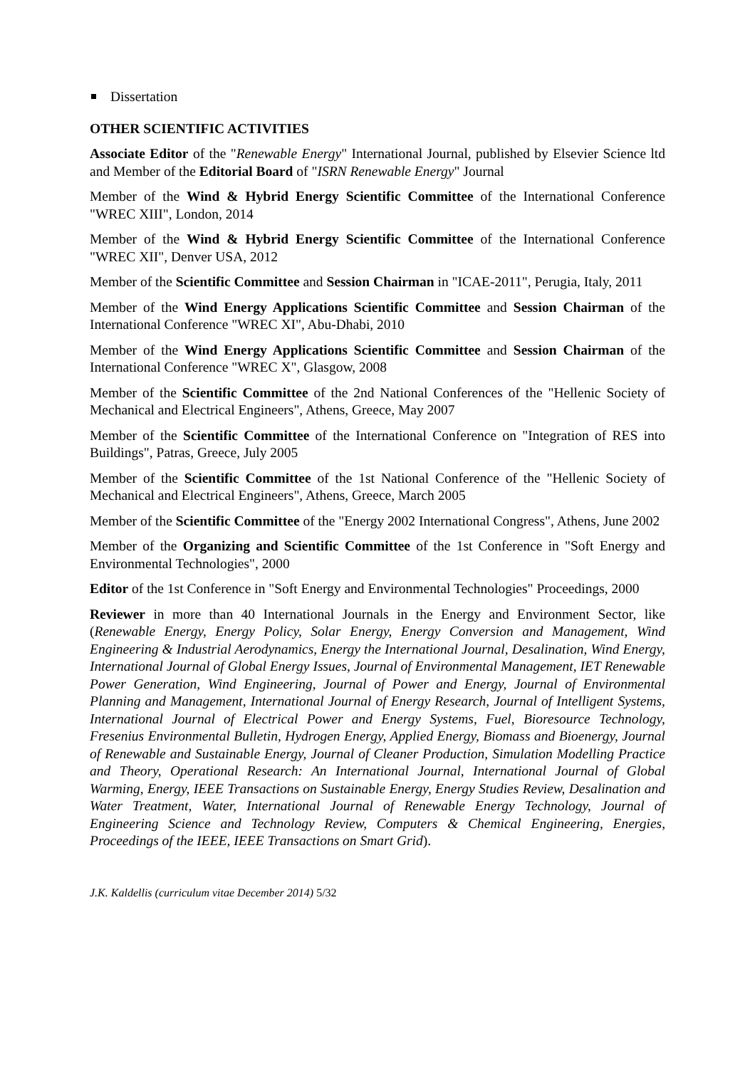Dissertation
OTHER SCIENTIFIC ACTIVITIES
Associate Editor of the "Renewable Energy" International Journal, published by Elsevier Science ltd and Member of the Editorial Board of "ISRN Renewable Energy" Journal
Member of the Wind & Hybrid Energy Scientific Committee of the International Conference "WREC XIII", London, 2014
Member of the Wind & Hybrid Energy Scientific Committee of the International Conference "WREC XII", Denver USA, 2012
Member of the Scientific Committee and Session Chairman in "ICAE-2011", Perugia, Italy, 2011
Member of the Wind Energy Applications Scientific Committee and Session Chairman of the International Conference "WREC XI", Abu-Dhabi, 2010
Member of the Wind Energy Applications Scientific Committee and Session Chairman of the International Conference "WREC X", Glasgow, 2008
Member of the Scientific Committee of the 2nd National Conferences of the "Hellenic Society of Mechanical and Electrical Engineers", Athens, Greece, May 2007
Member of the Scientific Committee of the International Conference on "Integration of RES into Buildings", Patras, Greece, July 2005
Member of the Scientific Committee of the 1st National Conference of the "Hellenic Society of Mechanical and Electrical Engineers", Athens, Greece, March 2005
Member of the Scientific Committee of the "Energy 2002 International Congress", Athens, June 2002
Member of the Organizing and Scientific Committee of the 1st Conference in "Soft Energy and Environmental Technologies", 2000
Editor of the 1st Conference in "Soft Energy and Environmental Technologies" Proceedings, 2000
Reviewer in more than 40 International Journals in the Energy and Environment Sector, like (Renewable Energy, Energy Policy, Solar Energy, Energy Conversion and Management, Wind Engineering & Industrial Aerodynamics, Energy the International Journal, Desalination, Wind Energy, International Journal of Global Energy Issues, Journal of Environmental Management, IET Renewable Power Generation, Wind Engineering, Journal of Power and Energy, Journal of Environmental Planning and Management, International Journal of Energy Research, Journal of Intelligent Systems, International Journal of Electrical Power and Energy Systems, Fuel, Bioresource Technology, Fresenius Environmental Bulletin, Hydrogen Energy, Applied Energy, Biomass and Bioenergy, Journal of Renewable and Sustainable Energy, Journal of Cleaner Production, Simulation Modelling Practice and Theory, Operational Research: An International Journal, International Journal of Global Warming, Energy, IEEE Transactions on Sustainable Energy, Energy Studies Review, Desalination and Water Treatment, Water, International Journal of Renewable Energy Technology, Journal of Engineering Science and Technology Review, Computers & Chemical Engineering, Energies, Proceedings of the IEEE, IEEE Transactions on Smart Grid).
J.K. Kaldellis (curriculum vitae December 2014) 5/32